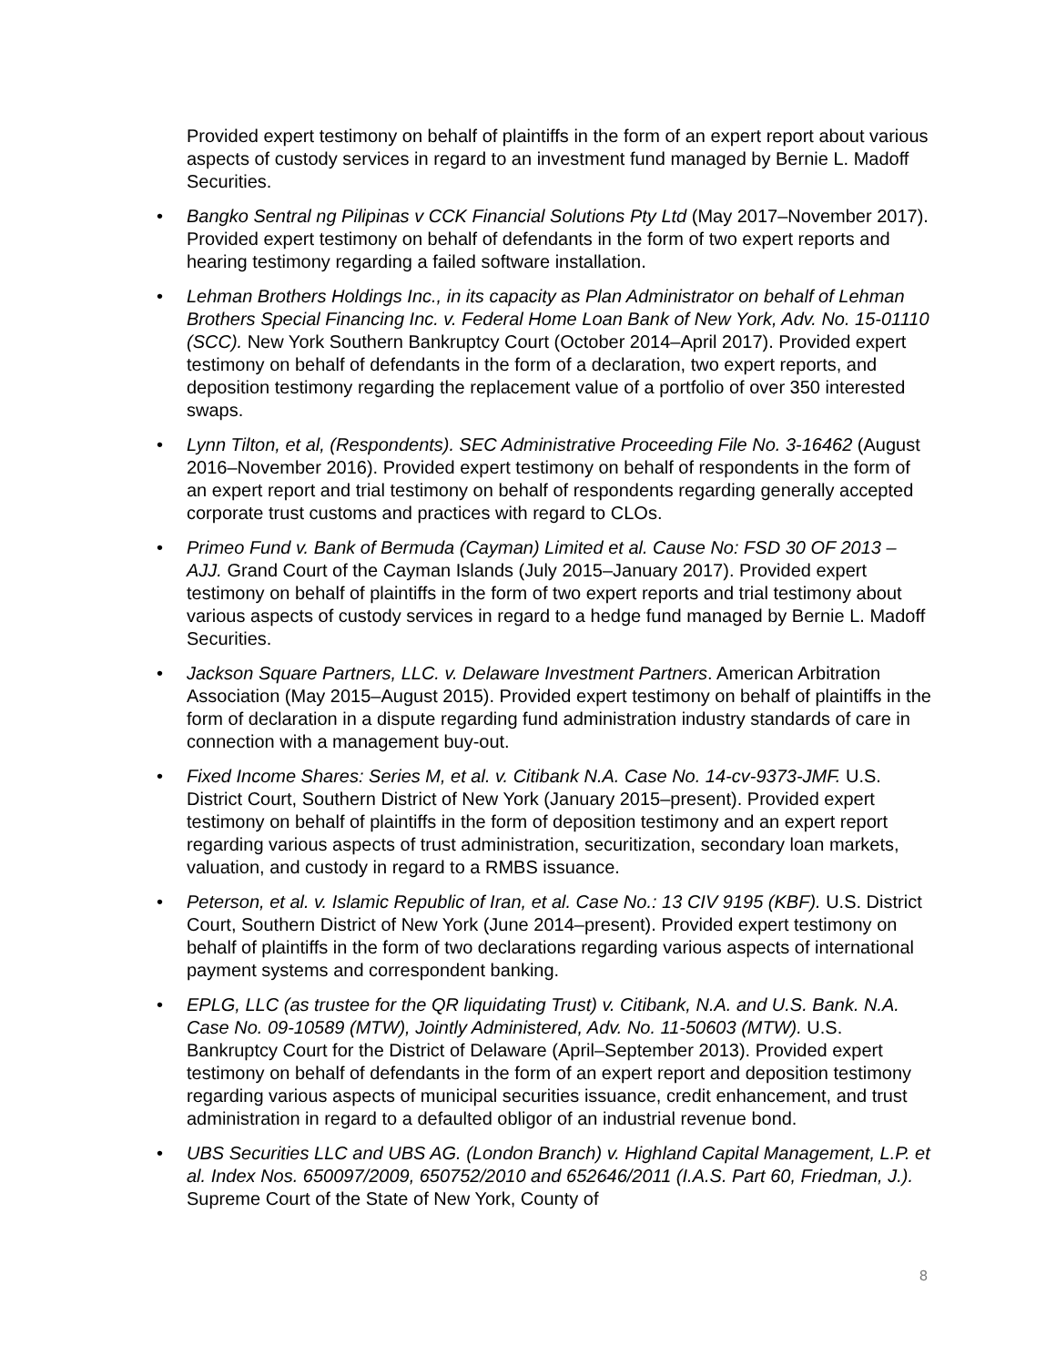Provided expert testimony on behalf of plaintiffs in the form of an expert report about various aspects of custody services in regard to an investment fund managed by Bernie L. Madoff Securities.
• Bangko Sentral ng Pilipinas v CCK Financial Solutions Pty Ltd (May 2017–November 2017). Provided expert testimony on behalf of defendants in the form of two expert reports and hearing testimony regarding a failed software installation.
• Lehman Brothers Holdings Inc., in its capacity as Plan Administrator on behalf of Lehman Brothers Special Financing Inc. v. Federal Home Loan Bank of New York, Adv. No. 15-01110 (SCC). New York Southern Bankruptcy Court (October 2014–April 2017). Provided expert testimony on behalf of defendants in the form of a declaration, two expert reports, and deposition testimony regarding the replacement value of a portfolio of over 350 interested swaps.
• Lynn Tilton, et al, (Respondents). SEC Administrative Proceeding File No. 3-16462 (August 2016–November 2016). Provided expert testimony on behalf of respondents in the form of an expert report and trial testimony on behalf of respondents regarding generally accepted corporate trust customs and practices with regard to CLOs.
• Primeo Fund v. Bank of Bermuda (Cayman) Limited et al. Cause No: FSD 30 OF 2013 – AJJ. Grand Court of the Cayman Islands (July 2015–January 2017). Provided expert testimony on behalf of plaintiffs in the form of two expert reports and trial testimony about various aspects of custody services in regard to a hedge fund managed by Bernie L. Madoff Securities.
• Jackson Square Partners, LLC. v. Delaware Investment Partners. American Arbitration Association (May 2015–August 2015). Provided expert testimony on behalf of plaintiffs in the form of declaration in a dispute regarding fund administration industry standards of care in connection with a management buy-out.
• Fixed Income Shares: Series M, et al. v. Citibank N.A. Case No. 14-cv-9373-JMF. U.S. District Court, Southern District of New York (January 2015–present). Provided expert testimony on behalf of plaintiffs in the form of deposition testimony and an expert report regarding various aspects of trust administration, securitization, secondary loan markets, valuation, and custody in regard to a RMBS issuance.
• Peterson, et al. v. Islamic Republic of Iran, et al. Case No.: 13 CIV 9195 (KBF). U.S. District Court, Southern District of New York (June 2014–present). Provided expert testimony on behalf of plaintiffs in the form of two declarations regarding various aspects of international payment systems and correspondent banking.
• EPLG, LLC (as trustee for the QR liquidating Trust) v. Citibank, N.A. and U.S. Bank. N.A. Case No. 09-10589 (MTW), Jointly Administered, Adv. No. 11-50603 (MTW). U.S. Bankruptcy Court for the District of Delaware (April–September 2013). Provided expert testimony on behalf of defendants in the form of an expert report and deposition testimony regarding various aspects of municipal securities issuance, credit enhancement, and trust administration in regard to a defaulted obligor of an industrial revenue bond.
• UBS Securities LLC and UBS AG. (London Branch) v. Highland Capital Management, L.P. et al. Index Nos. 650097/2009, 650752/2010 and 652646/2011 (I.A.S. Part 60, Friedman, J.). Supreme Court of the State of New York, County of
8